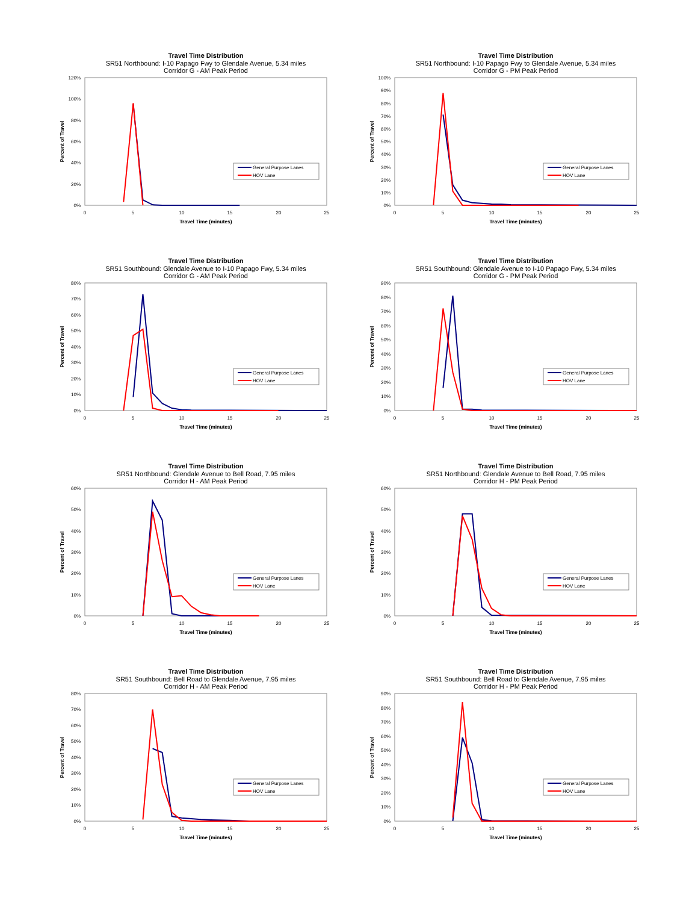Travel Time Distribution
SR51 Northbound: I-10 Papago Fwy to Glendale Avenue, 5.34 miles
Corridor G - AM Peak Period
0%
20%
40%
60%
80%
100%
120%
0
5
10
15
20
25
Travel Time (minutes)
Percent of Travel
General Purpose Lanes
HOV Lane
Travel Time Distribution
SR51 Northbound: I-10 Papago Fwy to Glendale Avenue, 5.34 miles
Corridor G - PM Peak Period
0%
10%
20%
30%
40%
50%
60%
70%
80%
90%
100%
0
5
10
15
20
25
Travel Time (minutes)
Percent of Travel
General Purpose Lanes
HOV Lane
Travel Time Distribution
SR51 Southbound: Glendale Avenue to I-10 Papago Fwy, 5.34 miles
Corridor G - AM Peak Period
0%
10%
20%
30%
40%
50%
60%
70%
80%
0
5
10
15
20
25
Travel Time (minutes)
Percent of Travel
General Purpose Lanes
HOV Lane
Travel Time Distribution
SR51 Southbound: Glendale Avenue to I-10 Papago Fwy, 5.34 miles
Corridor G - PM Peak Period
0%
10%
20%
30%
40%
50%
60%
70%
80%
90%
0
5
10
15
20
25
Travel Time (minutes)
Percent of Travel
General Purpose Lanes
HOV Lane
Travel Time Distribution
SR51 Northbound: Glendale Avenue to Bell Road, 7.95 miles
Corridor H - AM Peak Period
0%
10%
20%
30%
40%
50%
60%
0
5
10
15
20
25
Travel Time (minutes)
Percent of Travel
General Purpose Lanes
HOV Lane
Travel Time Distribution
SR51 Northbound: Glendale Avenue to Bell Road, 7.95 miles
Corridor H - PM Peak Period
0%
10%
20%
30%
40%
50%
60%
0
5
10
15
20
25
Travel Time (minutes)
Percent of Travel
General Purpose Lanes
HOV Lane
Travel Time Distribution
SR51 Southbound: Bell Road to Glendale Avenue, 7.95 miles
Corridor H - AM Peak Period
0%
10%
20%
30%
40%
50%
60%
70%
80%
0
5
10
15
20
25
Travel Time (minutes)
Percent of Travel
General Purpose Lanes
HOV Lane
Travel Time Distribution
SR51 Southbound: Bell Road to Glendale Avenue, 7.95 miles
Corridor H - PM Peak Period
0%
10%
20%
30%
40%
50%
60%
70%
80%
90%
0
5
10
15
20
25
Travel Time (minutes)
Percent of Travel
General Purpose Lanes
HOV Lane